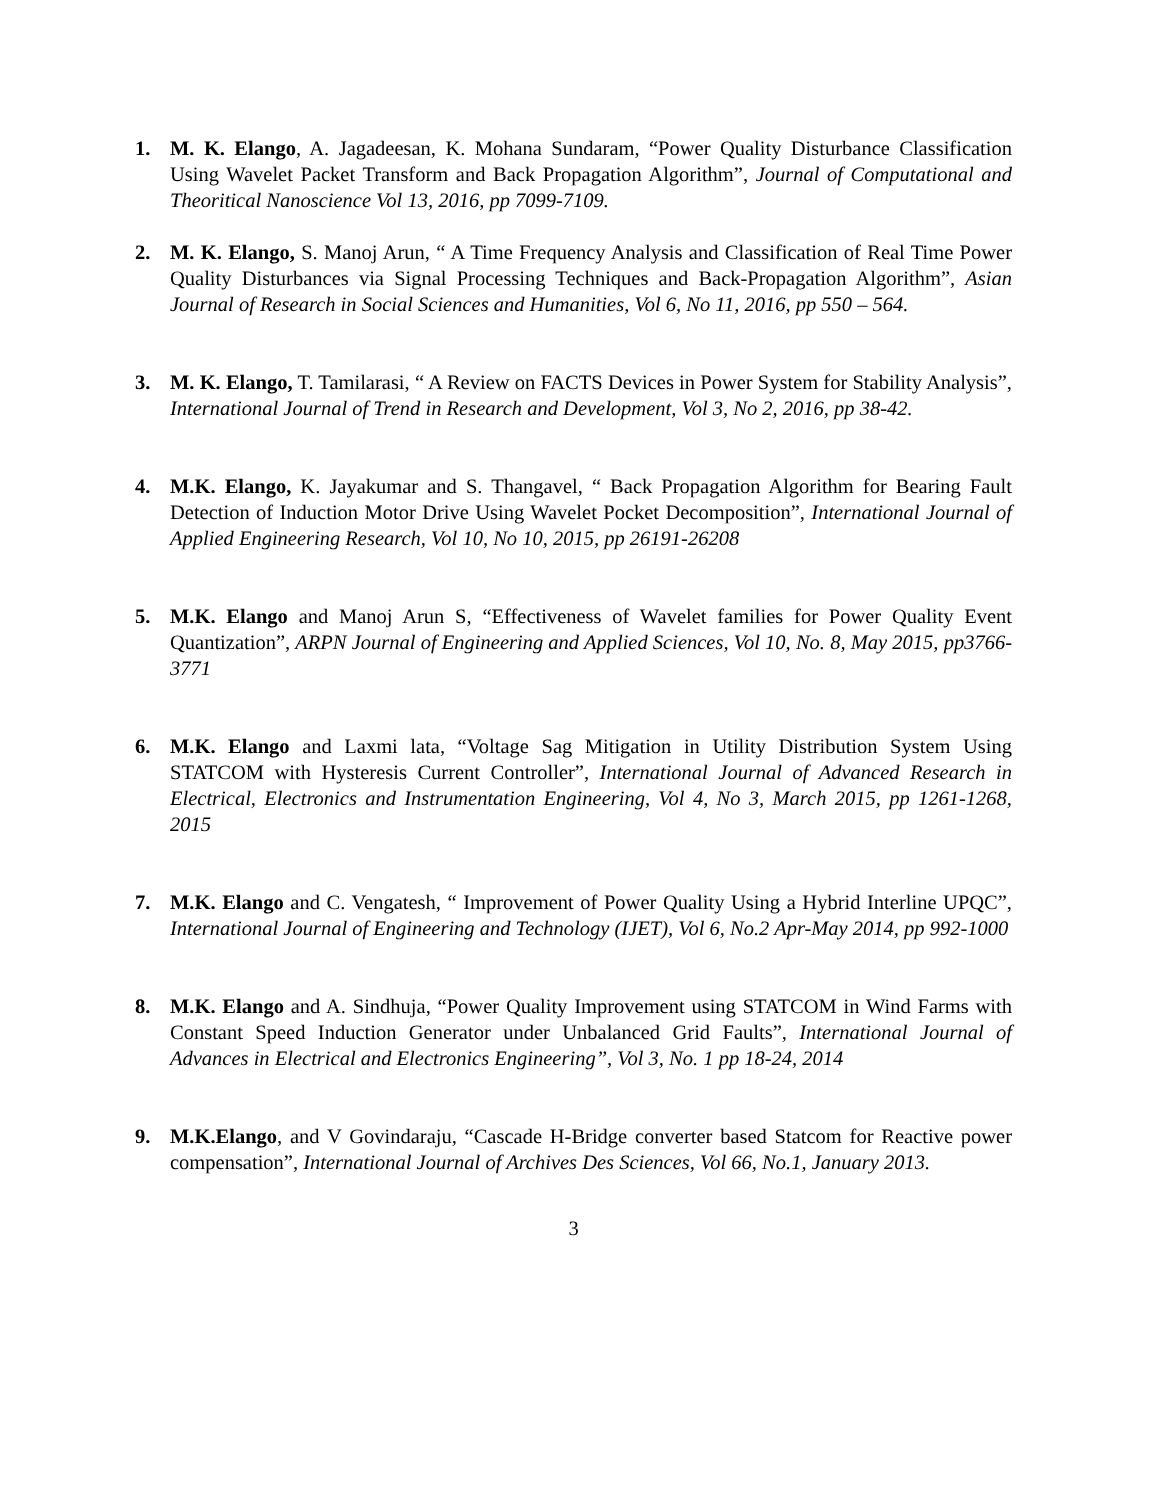1. M. K. Elango, A. Jagadeesan, K. Mohana Sundaram, “Power Quality Disturbance Classification Using Wavelet Packet Transform and Back Propagation Algorithm”, Journal of Computational and Theoritical Nanoscience Vol 13, 2016, pp 7099-7109.
2. M. K. Elango, S. Manoj Arun, “ A Time Frequency Analysis and Classification of Real Time Power Quality Disturbances via Signal Processing Techniques and Back-Propagation Algorithm”, Asian Journal of Research in Social Sciences and Humanities, Vol 6, No 11, 2016, pp 550 – 564.
3. M. K. Elango, T. Tamilarasi, “ A Review on FACTS Devices in Power System for Stability Analysis”, International Journal of Trend in Research and Development, Vol 3, No 2, 2016, pp 38-42.
4. M.K. Elango, K. Jayakumar and S. Thangavel, “ Back Propagation Algorithm for Bearing Fault Detection of Induction Motor Drive Using Wavelet Pocket Decomposition”, International Journal of Applied Engineering Research, Vol 10, No 10, 2015, pp 26191-26208
5. M.K. Elango and Manoj Arun S, “Effectiveness of Wavelet families for Power Quality Event Quantization”, ARPN Journal of Engineering and Applied Sciences, Vol 10, No. 8, May 2015, pp3766-3771
6. M.K. Elango and Laxmi lata, “Voltage Sag Mitigation in Utility Distribution System Using STATCOM with Hysteresis Current Controller”, International Journal of Advanced Research in Electrical, Electronics and Instrumentation Engineering, Vol 4, No 3, March 2015, pp 1261-1268, 2015
7. M.K. Elango and C. Vengatesh, “ Improvement of Power Quality Using a Hybrid Interline UPQC”, International Journal of Engineering and Technology (IJET), Vol 6, No.2 Apr-May 2014, pp 992-1000
8. M.K. Elango and A. Sindhuja, “Power Quality Improvement using STATCOM in Wind Farms with Constant Speed Induction Generator under Unbalanced Grid Faults”, International Journal of Advances in Electrical and Electronics Engineering”, Vol 3, No. 1 pp 18-24, 2014
9. M.K.Elango, and V Govindaraju, “Cascade H-Bridge converter based Statcom for Reactive power compensation”, International Journal of Archives Des Sciences, Vol 66, No.1, January 2013.
3